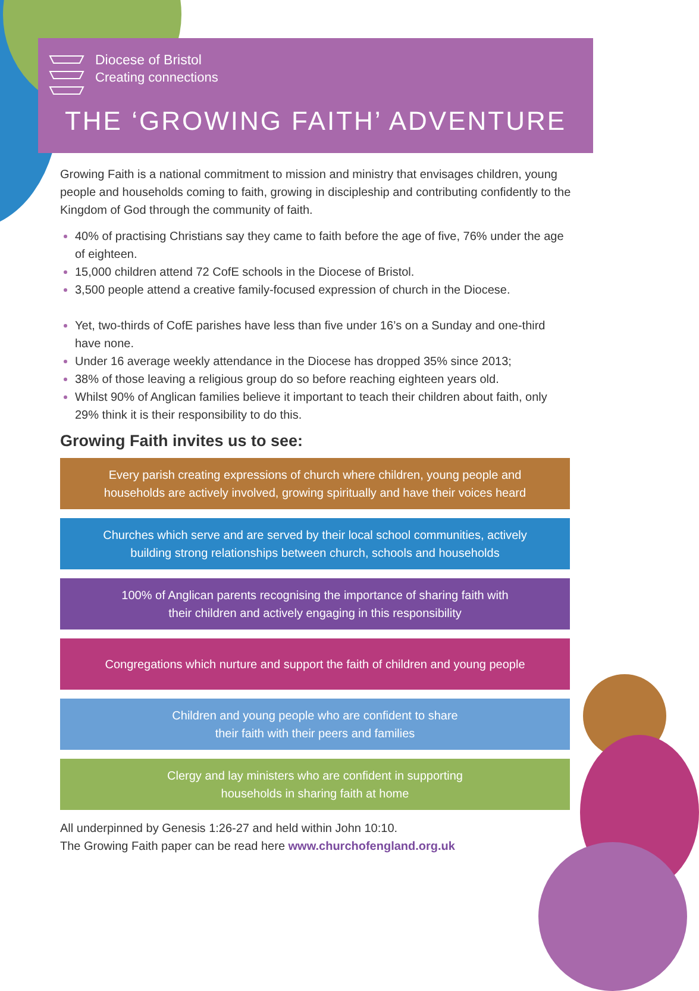Diocese of Bristol
Creating connections
THE ‘GROWING FAITH’ ADVENTURE
Growing Faith is a national commitment to mission and ministry that envisages children, young people and households coming to faith, growing in discipleship and contributing confidently to the Kingdom of God through the community of faith.
40% of practising Christians say they came to faith before the age of five, 76% under the age of eighteen.
15,000 children attend 72 CofE schools in the Diocese of Bristol.
3,500 people attend a creative family-focused expression of church in the Diocese.
Yet, two-thirds of CofE parishes have less than five under 16’s on a Sunday and one-third have none.
Under 16 average weekly attendance in the Diocese has dropped 35% since 2013;
38% of those leaving a religious group do so before reaching eighteen years old.
Whilst 90% of Anglican families believe it important to teach their children about faith, only 29% think it is their responsibility to do this.
Growing Faith invites us to see:
Every parish creating expressions of church where children, young people and
households are actively involved, growing spiritually and have their voices heard
Churches which serve and are served by their local school communities, actively
building strong relationships between church, schools and households
100% of Anglican parents recognising the importance of sharing faith with
their children and actively engaging in this responsibility
Congregations which nurture and support the faith of children and young people
Children and young people who are confident to share
their faith with their peers and families
Clergy and lay ministers who are confident in supporting
households in sharing faith at home
All underpinned by Genesis 1:26-27 and held within John 10:10.
The Growing Faith paper can be read here www.churchofengland.org.uk